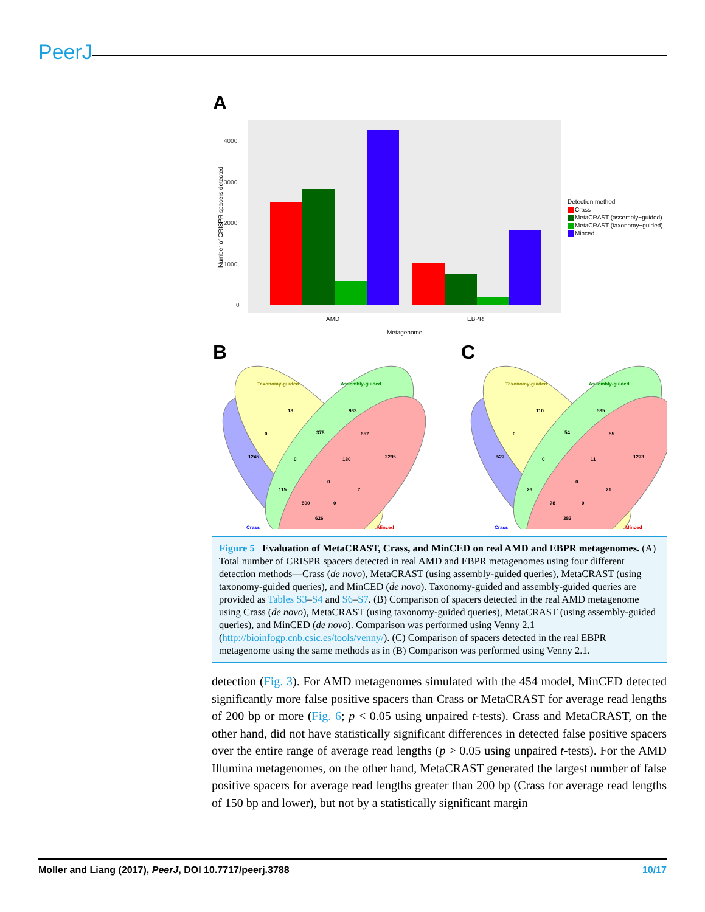PeerJ
A
4000
3000
2000
1000
0
AMD
EBPR
Metagenome
Number of CRISPR spacers detected
Detection method
Crass
MetaCRAST (assembly−guided)
MetaCRAST (taxonomy−guided)
Minced
B
C
Taxonomy-guided
Assembly-guided
Crass
Minced
18
983
0
378
657
1245
0
180
2295
0
115
7
500
0
626
Taxonomy-guided
Assembly-guided
Crass
Minced
110
535
0
54
55
527
0
11
1273
0
26
21
78
0
383
Figure 5 Evaluation of MetaCRAST, Crass, and MinCED on real AMD and EBPR metagenomes. (A) Total number of CRISPR spacers detected in real AMD and EBPR metagenomes using four different detection methods—Crass (de novo), MetaCRAST (using assembly-guided queries), MetaCRAST (using taxonomy-guided queries), and MinCED (de novo). Taxonomy-guided and assembly-guided queries are provided as Tables S3–S4 and S6–S7. (B) Comparison of spacers detected in the real AMD metagenome using Crass (de novo), MetaCRAST (using taxonomy-guided queries), MetaCRAST (using assembly-guided queries), and MinCED (de novo). Comparison was performed using Venny 2.1 (http://bioinfogp.cnb.csic.es/tools/venny/). (C) Comparison of spacers detected in the real EBPR metagenome using the same methods as in (B) Comparison was performed using Venny 2.1.
detection (Fig. 3). For AMD metagenomes simulated with the 454 model, MinCED detected significantly more false positive spacers than Crass or MetaCRAST for average read lengths of 200 bp or more (Fig. 6; p < 0.05 using unpaired t-tests). Crass and MetaCRAST, on the other hand, did not have statistically significant differences in detected false positive spacers over the entire range of average read lengths (p > 0.05 using unpaired t-tests). For the AMD Illumina metagenomes, on the other hand, MetaCRAST generated the largest number of false positive spacers for average read lengths greater than 200 bp (Crass for average read lengths of 150 bp and lower), but not by a statistically significant margin
Moller and Liang (2017), PeerJ, DOI 10.7717/peerj.3788 10/17